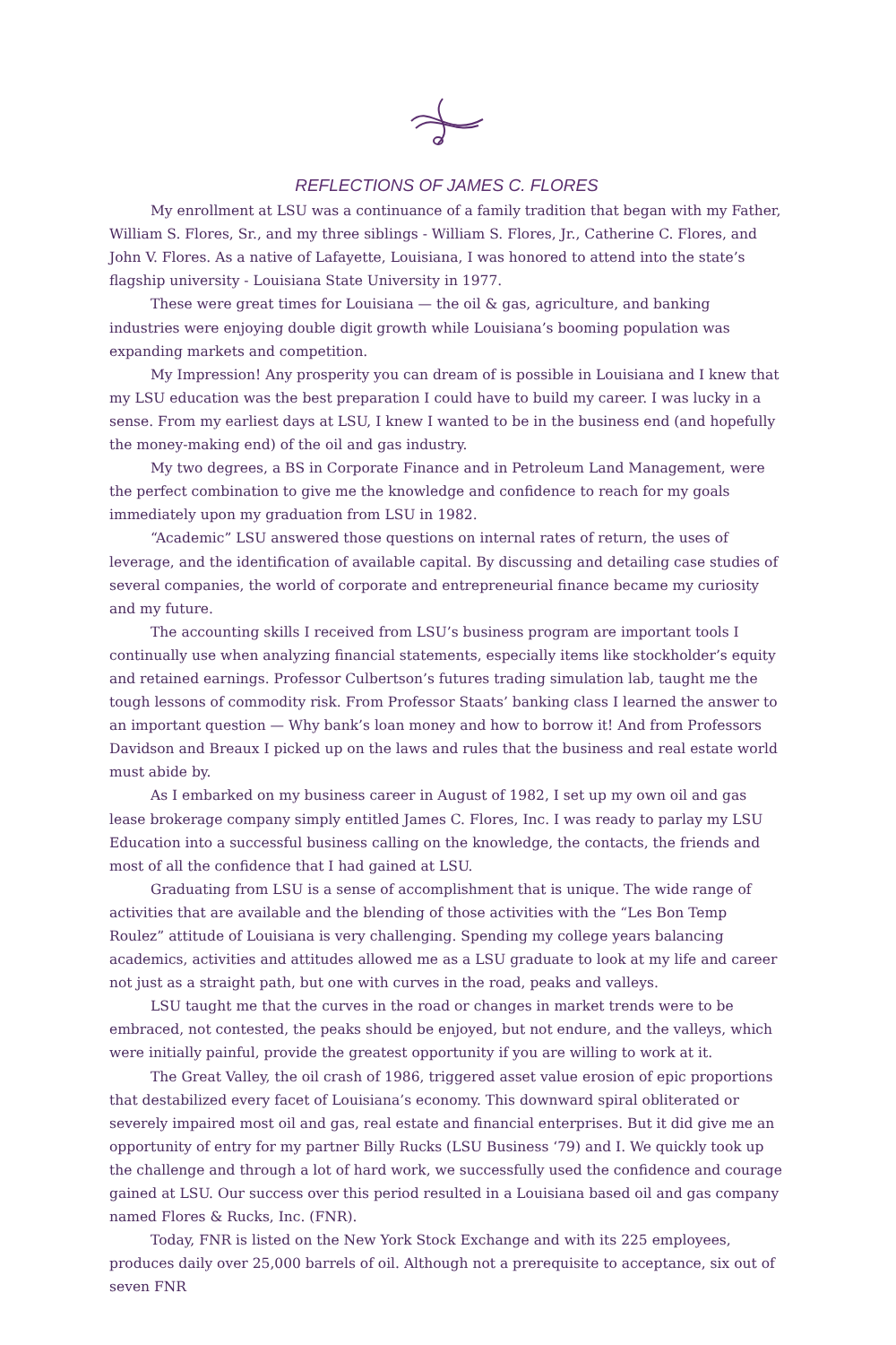REFLECTIONS OF JAMES C. FLORES
My enrollment at LSU was a continuance of a family tradition that began with my Father, William S. Flores, Sr., and my three siblings - William S. Flores, Jr., Catherine C. Flores, and John V. Flores. As a native of Lafayette, Louisiana, I was honored to attend into the state’s flagship university - Louisiana State University in 1977.
These were great times for Louisiana — the oil & gas, agriculture, and banking industries were enjoying double digit growth while Louisiana’s booming population was expanding markets and competition.
My Impression! Any prosperity you can dream of is possible in Louisiana and I knew that my LSU education was the best preparation I could have to build my career. I was lucky in a sense. From my earliest days at LSU, I knew I wanted to be in the business end (and hopefully the money-making end) of the oil and gas industry.
My two degrees, a BS in Corporate Finance and in Petroleum Land Management, were the perfect combination to give me the knowledge and confidence to reach for my goals immediately upon my graduation from LSU in 1982.
“Academic” LSU answered those questions on internal rates of return, the uses of leverage, and the identification of available capital. By discussing and detailing case studies of several companies, the world of corporate and entrepreneurial finance became my curiosity and my future.
The accounting skills I received from LSU’s business program are important tools I continually use when analyzing financial statements, especially items like stockholder’s equity and retained earnings. Professor Culbertson’s futures trading simulation lab, taught me the tough lessons of commodity risk. From Professor Staats’ banking class I learned the answer to an important question — Why bank’s loan money and how to borrow it! And from Professors Davidson and Breaux I picked up on the laws and rules that the business and real estate world must abide by.
As I embarked on my business career in August of 1982, I set up my own oil and gas lease brokerage company simply entitled James C. Flores, Inc. I was ready to parlay my LSU Education into a successful business calling on the knowledge, the contacts, the friends and most of all the confidence that I had gained at LSU.
Graduating from LSU is a sense of accomplishment that is unique. The wide range of activities that are available and the blending of those activities with the “Les Bon Temp Roulez” attitude of Louisiana is very challenging. Spending my college years balancing academics, activities and attitudes allowed me as a LSU graduate to look at my life and career not just as a straight path, but one with curves in the road, peaks and valleys.
LSU taught me that the curves in the road or changes in market trends were to be embraced, not contested, the peaks should be enjoyed, but not endure, and the valleys, which were initially painful, provide the greatest opportunity if you are willing to work at it.
The Great Valley, the oil crash of 1986, triggered asset value erosion of epic proportions that destabilized every facet of Louisiana’s economy. This downward spiral obliterated or severely impaired most oil and gas, real estate and financial enterprises. But it did give me an opportunity of entry for my partner Billy Rucks (LSU Business ‘79) and I. We quickly took up the challenge and through a lot of hard work, we successfully used the confidence and courage gained at LSU. Our success over this period resulted in a Louisiana based oil and gas company named Flores & Rucks, Inc. (FNR).
Today, FNR is listed on the New York Stock Exchange and with its 225 employees, produces daily over 25,000 barrels of oil. Although not a prerequisite to acceptance, six out of seven FNR